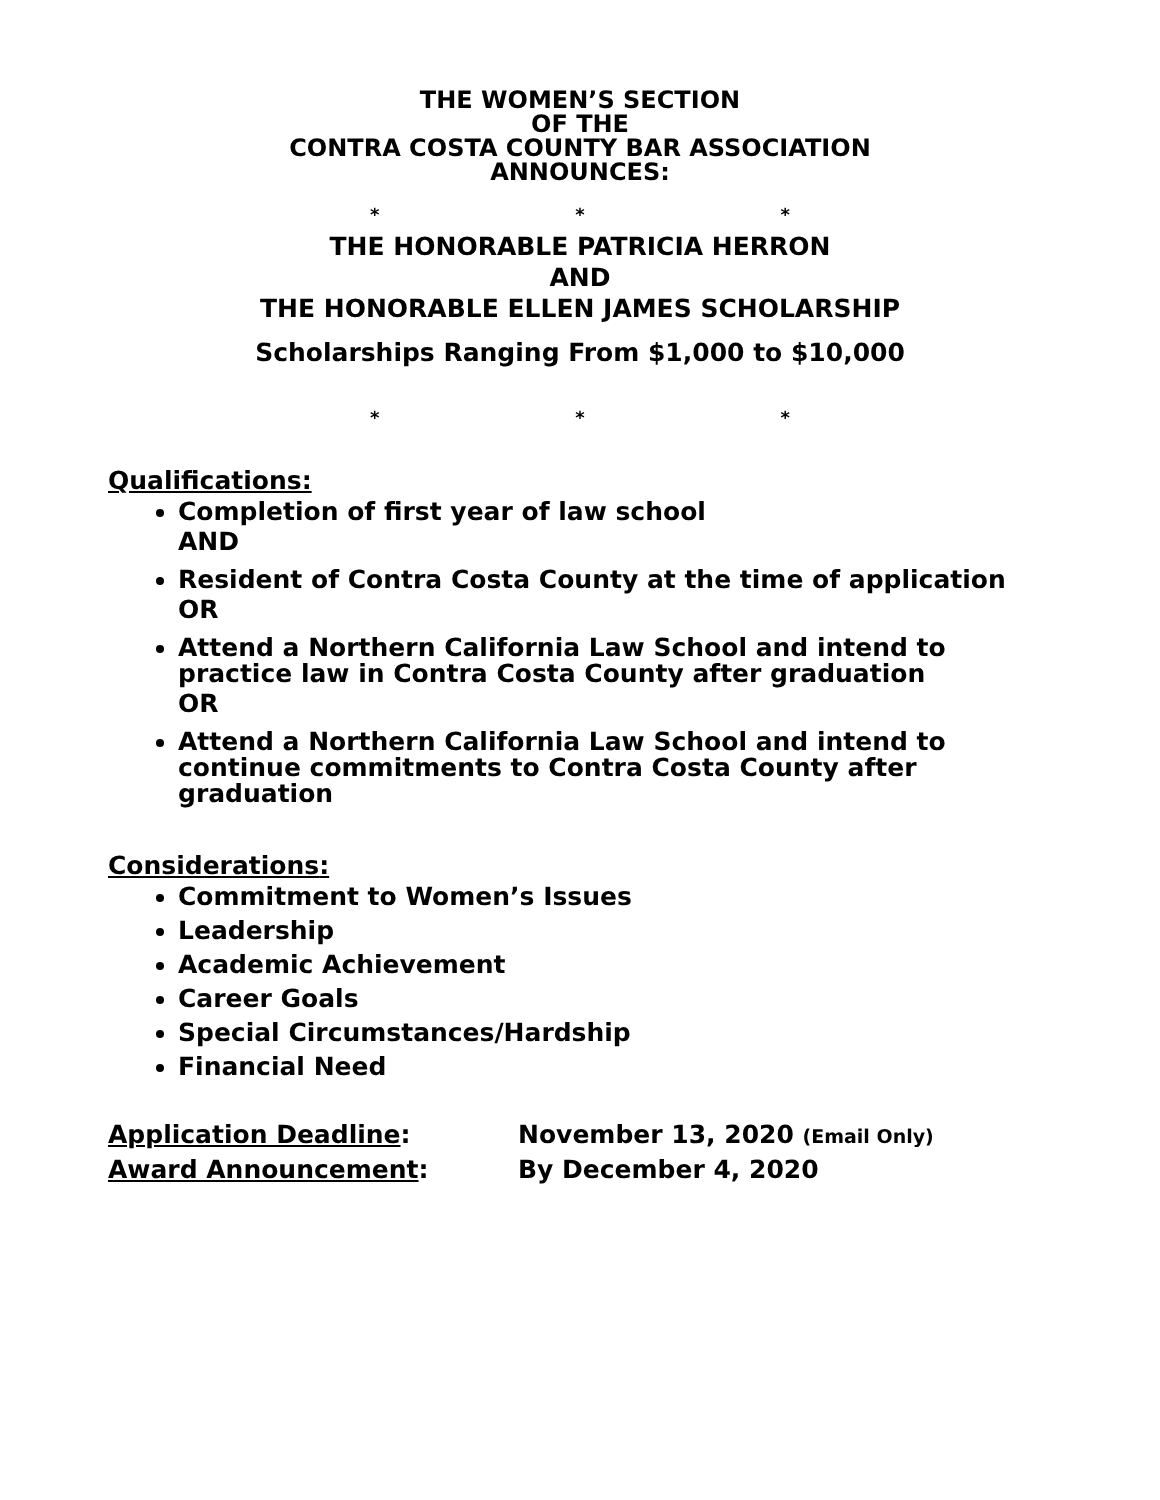THE WOMEN’S SECTION
OF THE
CONTRA COSTA COUNTY BAR ASSOCIATION
ANNOUNCES:
* * *
THE HONORABLE PATRICIA HERRON
AND
THE HONORABLE ELLEN JAMES SCHOLARSHIP
Scholarships Ranging From $1,000 to $10,000
* * *
Qualifications:
Completion of first year of law school
AND
Resident of Contra Costa County at the time of application
OR
Attend a Northern California Law School and intend to practice law in Contra Costa County after graduation
OR
Attend a Northern California Law School and intend to continue commitments to Contra Costa County after graduation
Considerations:
Commitment to Women’s Issues
Leadership
Academic Achievement
Career Goals
Special Circumstances/Hardship
Financial Need
Application Deadline: November 13, 2020 (Email Only)
Award Announcement: By December 4, 2020